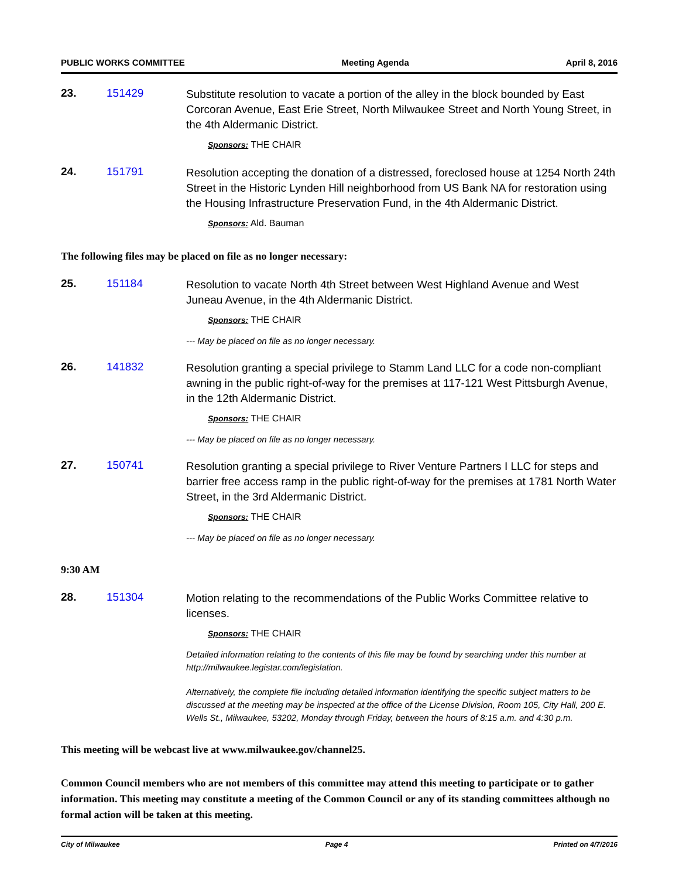PUBLIC WORKS COMMITTEE Meeting Agenda April 8, 2016
23. 151429
Substitute resolution to vacate a portion of the alley in the block bounded by East Corcoran Avenue, East Erie Street, North Milwaukee Street and North Young Street, in the 4th Aldermanic District.
Sponsors: THE CHAIR
24. 151791
Resolution accepting the donation of a distressed, foreclosed house at 1254 North 24th Street in the Historic Lynden Hill neighborhood from US Bank NA for restoration using the Housing Infrastructure Preservation Fund, in the 4th Aldermanic District.
Sponsors: Ald. Bauman
The following files may be placed on file as no longer necessary:
25. 151184
Resolution to vacate North 4th Street between West Highland Avenue and West Juneau Avenue, in the 4th Aldermanic District.
Sponsors: THE CHAIR
--- May be placed on file as no longer necessary.
26. 141832
Resolution granting a special privilege to Stamm Land LLC for a code non-compliant awning in the public right-of-way for the premises at 117-121 West Pittsburgh Avenue, in the 12th Aldermanic District.
Sponsors: THE CHAIR
--- May be placed on file as no longer necessary.
27. 150741
Resolution granting a special privilege to River Venture Partners I LLC for steps and barrier free access ramp in the public right-of-way for the premises at 1781 North Water Street, in the 3rd Aldermanic District.
Sponsors: THE CHAIR
--- May be placed on file as no longer necessary.
9:30 AM
28. 151304
Motion relating to the recommendations of the Public Works Committee relative to licenses.
Sponsors: THE CHAIR
Detailed information relating to the contents of this file may be found by searching under this number at http://milwaukee.legistar.com/legislation.
Alternatively, the complete file including detailed information identifying the specific subject matters to be discussed at the meeting may be inspected at the office of the License Division, Room 105, City Hall, 200 E. Wells St., Milwaukee, 53202, Monday through Friday, between the hours of 8:15 a.m. and 4:30 p.m.
This meeting will be webcast live at www.milwaukee.gov/channel25.
Common Council members who are not members of this committee may attend this meeting to participate or to gather information. This meeting may constitute a meeting of the Common Council or any of its standing committees although no formal action will be taken at this meeting.
City of Milwaukee Page 4 Printed on 4/7/2016